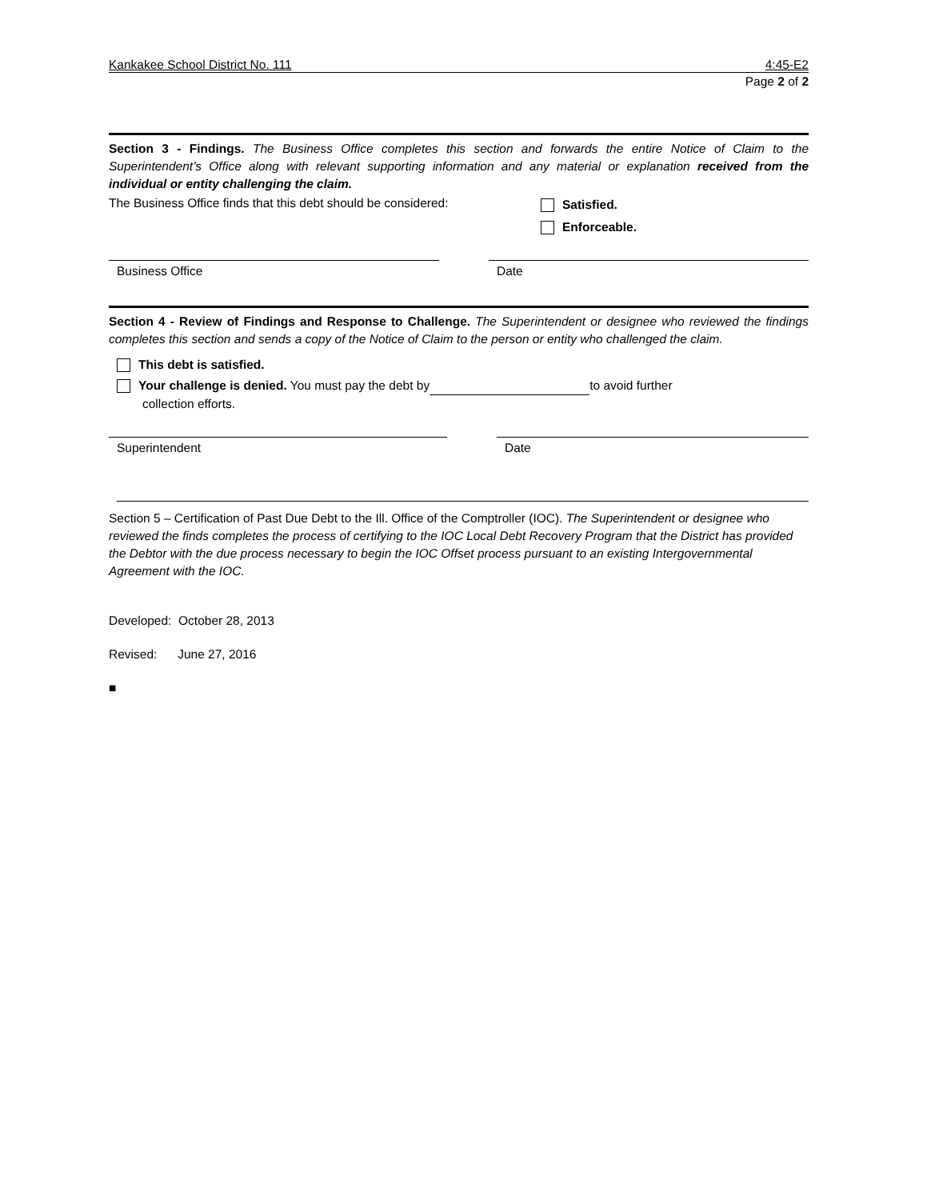Kankakee School District No. 111 4:45-E2
Page 2 of 2
Section 3 - Findings. The Business Office completes this section and forwards the entire Notice of Claim to the Superintendent’s Office along with relevant supporting information and any material or explanation received from the individual or entity challenging the claim.
The Business Office finds that this debt should be considered:
Satisfied.
Enforceable.
Business Office Date
Section 4 - Review of Findings and Response to Challenge. The Superintendent or designee who reviewed the findings completes this section and sends a copy of the Notice of Claim to the person or entity who challenged the claim.
This debt is satisfied.
Your challenge is denied. You must pay the debt by to avoid further
collection efforts.
Superintendent Date
Section 5 – Certification of Past Due Debt to the Ill. Office of the Comptroller (IOC). The Superintendent or designee who reviewed the finds completes the process of certifying to the IOC Local Debt Recovery Program that the District has provided the Debtor with the due process necessary to begin the IOC Offset process pursuant to an existing Intergovernmental Agreement with the IOC.
Developed: October 28, 2013
Revised: June 27, 2016
■